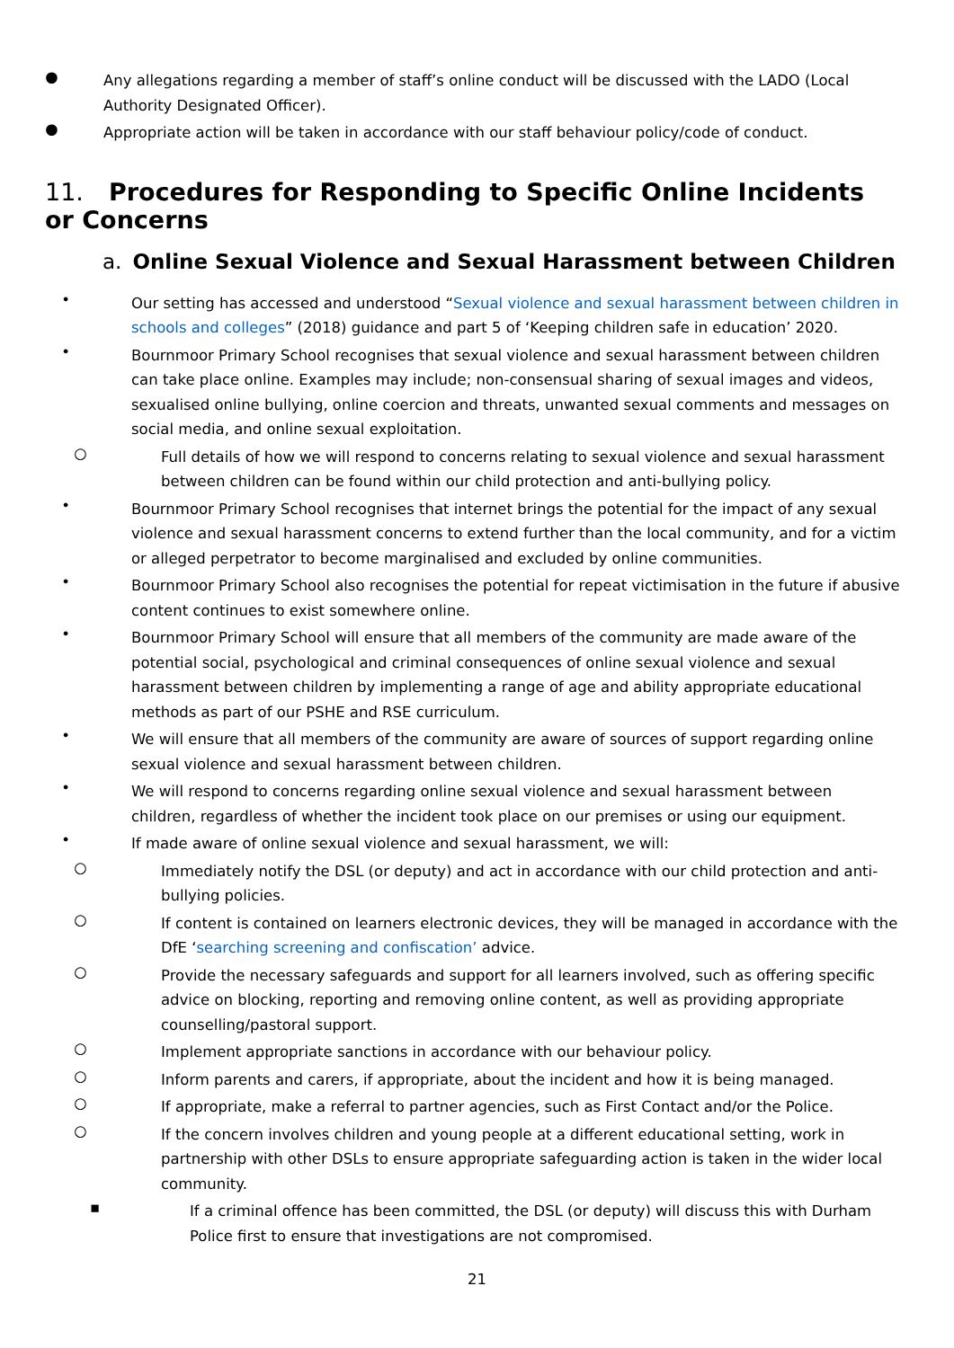●
Any allegations regarding a member of staff’s online conduct will be discussed with the LADO (Local Authority Designated Officer).
●
Appropriate action will be taken in accordance with our staff behaviour policy/code of conduct.
11. Procedures for Responding to Specific Online Incidents or Concerns
a. Online Sexual Violence and Sexual Harassment between Children
•
Our setting has accessed and understood “Sexual violence and sexual harassment between children in schools and colleges” (2018) guidance and part 5 of ‘Keeping children safe in education’ 2020.
•
Bournmoor Primary School recognises that sexual violence and sexual harassment between children can take place online. Examples may include; non-consensual sharing of sexual images and videos, sexualised online bullying, online coercion and threats, unwanted sexual comments and messages on social media, and online sexual exploitation.
○
Full details of how we will respond to concerns relating to sexual violence and sexual harassment between children can be found within our child protection and anti-bullying policy.
•
Bournmoor Primary School recognises that internet brings the potential for the impact of any sexual violence and sexual harassment concerns to extend further than the local community, and for a victim or alleged perpetrator to become marginalised and excluded by online communities.
•
Bournmoor Primary School also recognises the potential for repeat victimisation in the future if abusive content continues to exist somewhere online.
•
Bournmoor Primary School will ensure that all members of the community are made aware of the potential social, psychological and criminal consequences of online sexual violence and sexual harassment between children by implementing a range of age and ability appropriate educational methods as part of our PSHE and RSE curriculum.
•
We will ensure that all members of the community are aware of sources of support regarding online sexual violence and sexual harassment between children.
•
We will respond to concerns regarding online sexual violence and sexual harassment between children, regardless of whether the incident took place on our premises or using our equipment.
•
If made aware of online sexual violence and sexual harassment, we will:
○
Immediately notify the DSL (or deputy) and act in accordance with our child protection and anti-bullying policies.
○
If content is contained on learners electronic devices, they will be managed in accordance with the DfE ‘searching screening and confiscation’ advice.
○
Provide the necessary safeguards and support for all learners involved, such as offering specific advice on blocking, reporting and removing online content, as well as providing appropriate counselling/pastoral support.
○
Implement appropriate sanctions in accordance with our behaviour policy.
○
Inform parents and carers, if appropriate, about the incident and how it is being managed.
○
If appropriate, make a referral to partner agencies, such as First Contact and/or the Police.
○
If the concern involves children and young people at a different educational setting, work in partnership with other DSLs to ensure appropriate safeguarding action is taken in the wider local community.
▪
If a criminal offence has been committed, the DSL (or deputy) will discuss this with Durham Police first to ensure that investigations are not compromised.
21